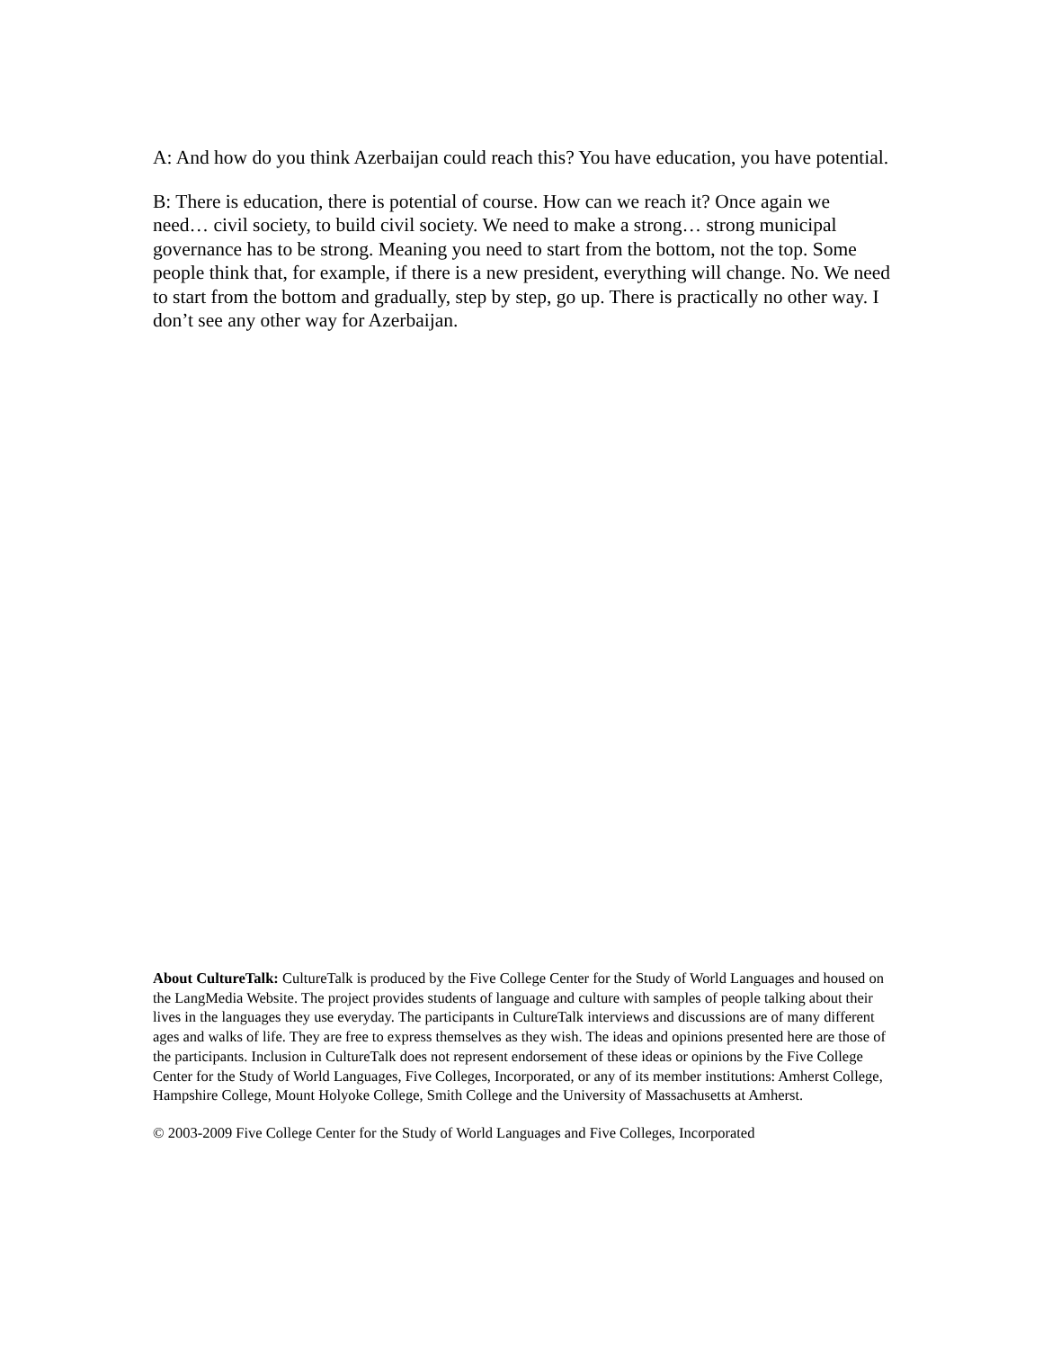A: And how do you think Azerbaijan could reach this? You have education, you have potential.
B: There is education, there is potential of course. How can we reach it? Once again we need… civil society, to build civil society. We need to make a strong… strong municipal governance has to be strong. Meaning you need to start from the bottom, not the top. Some people think that, for example, if there is a new president, everything will change. No. We need to start from the bottom and gradually, step by step, go up. There is practically no other way. I don’t see any other way for Azerbaijan.
About CultureTalk: CultureTalk is produced by the Five College Center for the Study of World Languages and housed on the LangMedia Website. The project provides students of language and culture with samples of people talking about their lives in the languages they use everyday. The participants in CultureTalk interviews and discussions are of many different ages and walks of life. They are free to express themselves as they wish. The ideas and opinions presented here are those of the participants. Inclusion in CultureTalk does not represent endorsement of these ideas or opinions by the Five College Center for the Study of World Languages, Five Colleges, Incorporated, or any of its member institutions: Amherst College, Hampshire College, Mount Holyoke College, Smith College and the University of Massachusetts at Amherst.
© 2003-2009 Five College Center for the Study of World Languages and Five Colleges, Incorporated